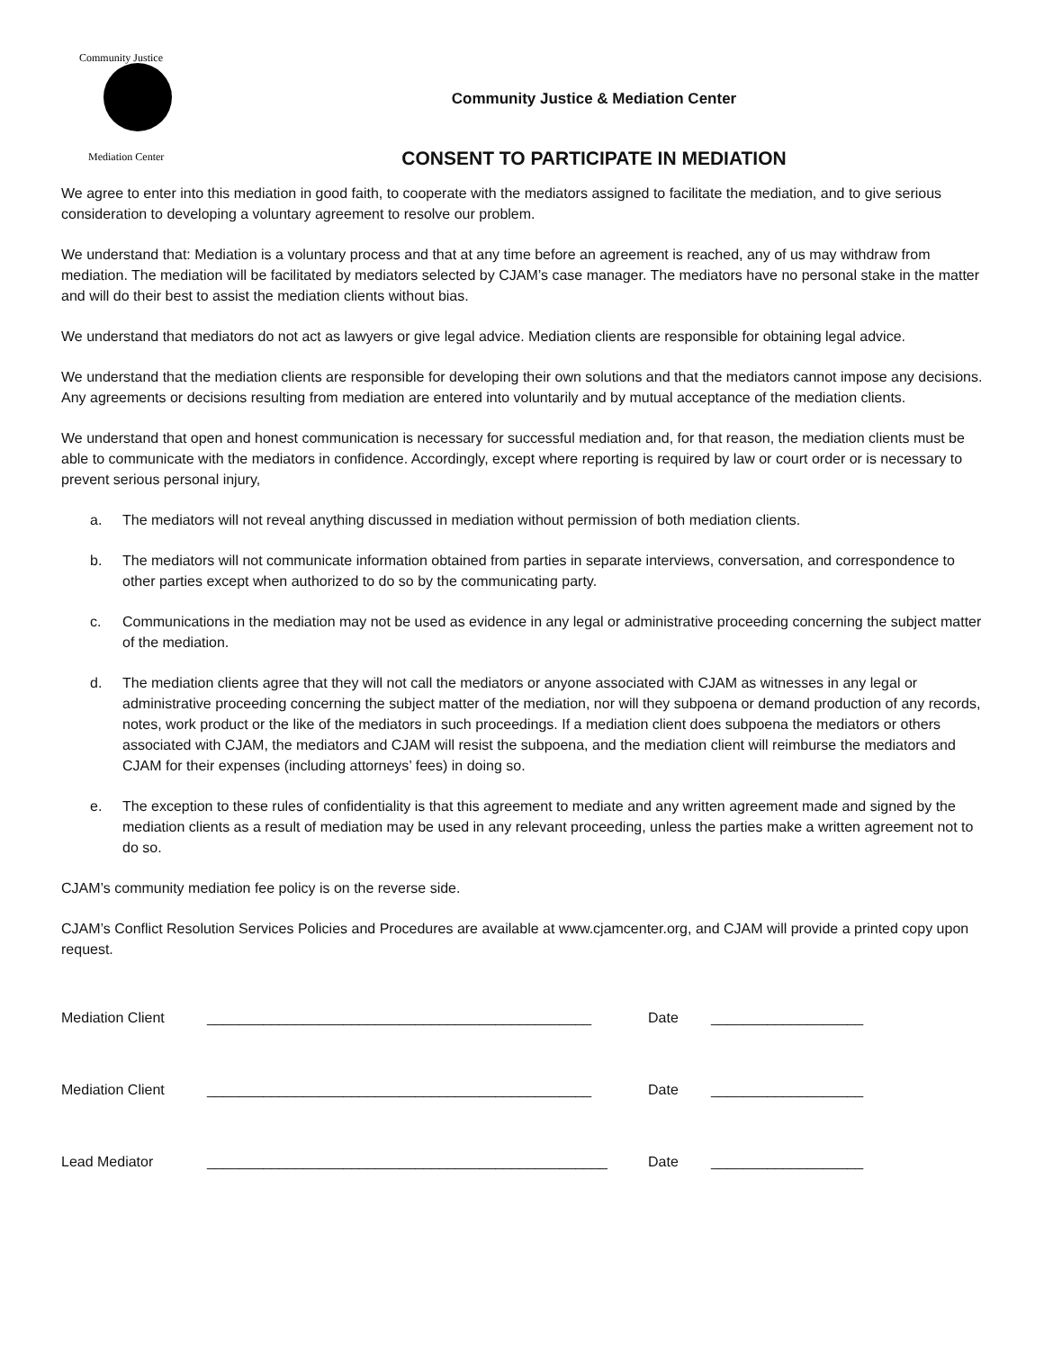Community Justice
Mediation Center
Community Justice & Mediation Center
CONSENT TO PARTICIPATE IN MEDIATION
We agree to enter into this mediation in good faith, to cooperate with the mediators assigned to facilitate the mediation, and to give serious consideration to developing a voluntary agreement to resolve our problem.
We understand that: Mediation is a voluntary process and that at any time before an agreement is reached, any of us may withdraw from mediation. The mediation will be facilitated by mediators selected by CJAM’s case manager. The mediators have no personal stake in the matter and will do their best to assist the mediation clients without bias.
We understand that mediators do not act as lawyers or give legal advice. Mediation clients are responsible for obtaining legal advice.
We understand that the mediation clients are responsible for developing their own solutions and that the mediators cannot impose any decisions. Any agreements or decisions resulting from mediation are entered into voluntarily and by mutual acceptance of the mediation clients.
We understand that open and honest communication is necessary for successful mediation and, for that reason, the mediation clients must be able to communicate with the mediators in confidence. Accordingly, except where reporting is required by law or court order or is necessary to prevent serious personal injury,
a. The mediators will not reveal anything discussed in mediation without permission of both mediation clients.
b. The mediators will not communicate information obtained from parties in separate interviews, conversation, and correspondence to other parties except when authorized to do so by the communicating party.
c. Communications in the mediation may not be used as evidence in any legal or administrative proceeding concerning the subject matter of the mediation.
d. The mediation clients agree that they will not call the mediators or anyone associated with CJAM as witnesses in any legal or administrative proceeding concerning the subject matter of the mediation, nor will they subpoena or demand production of any records, notes, work product or the like of the mediators in such proceedings. If a mediation client does subpoena the mediators or others associated with CJAM, the mediators and CJAM will resist the subpoena, and the mediation client will reimburse the mediators and CJAM for their expenses (including attorneys’ fees) in doing so.
e. The exception to these rules of confidentiality is that this agreement to mediate and any written agreement made and signed by the mediation clients as a result of mediation may be used in any relevant proceeding, unless the parties make a written agreement not to do so.
CJAM’s community mediation fee policy is on the reverse side.
CJAM’s Conflict Resolution Services Policies and Procedures are available at www.cjamcenter.org, and CJAM will provide a printed copy upon request.
Mediation Client ________________________________________________ Date ___________________
Mediation Client ________________________________________________ Date ___________________
Lead Mediator __________________________________________________ Date ___________________